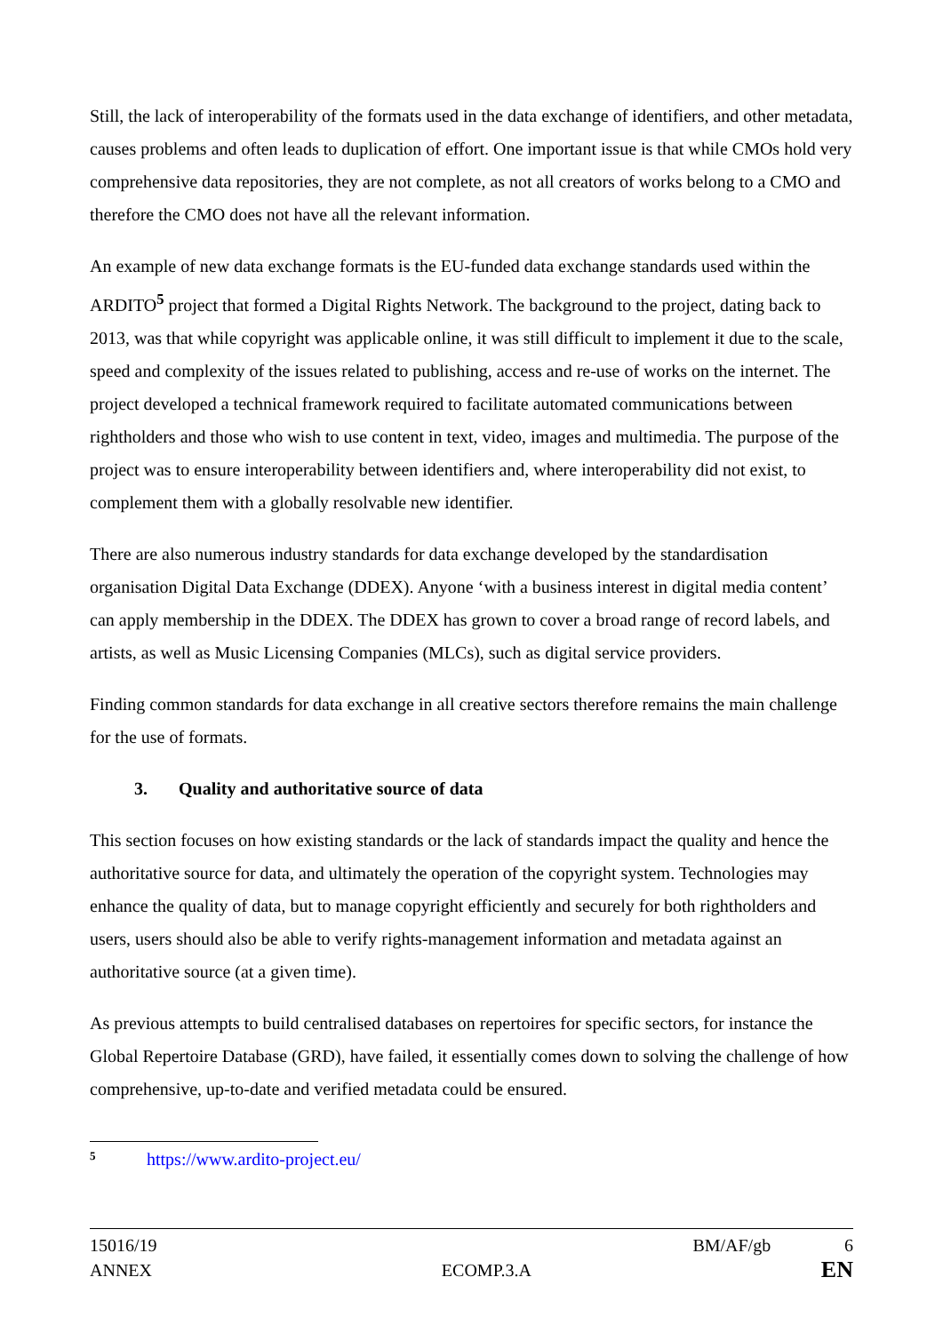Still, the lack of interoperability of the formats used in the data exchange of identifiers, and other metadata, causes problems and often leads to duplication of effort. One important issue is that while CMOs hold very comprehensive data repositories, they are not complete, as not all creators of works belong to a CMO and therefore the CMO does not have all the relevant information.
An example of new data exchange formats is the EU-funded data exchange standards used within the ARDITO<sup>5</sup> project that formed a Digital Rights Network. The background to the project, dating back to 2013, was that while copyright was applicable online, it was still difficult to implement it due to the scale, speed and complexity of the issues related to publishing, access and re-use of works on the internet. The project developed a technical framework required to facilitate automated communications between rightholders and those who wish to use content in text, video, images and multimedia. The purpose of the project was to ensure interoperability between identifiers and, where interoperability did not exist, to complement them with a globally resolvable new identifier.
There are also numerous industry standards for data exchange developed by the standardisation organisation Digital Data Exchange (DDEX). Anyone ‘with a business interest in digital media content’ can apply membership in the DDEX. The DDEX has grown to cover a broad range of record labels, and artists, as well as Music Licensing Companies (MLCs), such as digital service providers.
Finding common standards for data exchange in all creative sectors therefore remains the main challenge for the use of formats.
3. Quality and authoritative source of data
This section focuses on how existing standards or the lack of standards impact the quality and hence the authoritative source for data, and ultimately the operation of the copyright system. Technologies may enhance the quality of data, but to manage copyright efficiently and securely for both rightholders and users, users should also be able to verify rights-management information and metadata against an authoritative source (at a given time).
As previous attempts to build centralised databases on repertoires for specific sectors, for instance the Global Repertoire Database (GRD), have failed, it essentially comes down to solving the challenge of how comprehensive, up-to-date and verified metadata could be ensured.
5 https://www.ardito-project.eu/
15016/19 BM/AF/gb 6
ANNEX ECOMP.3.A EN